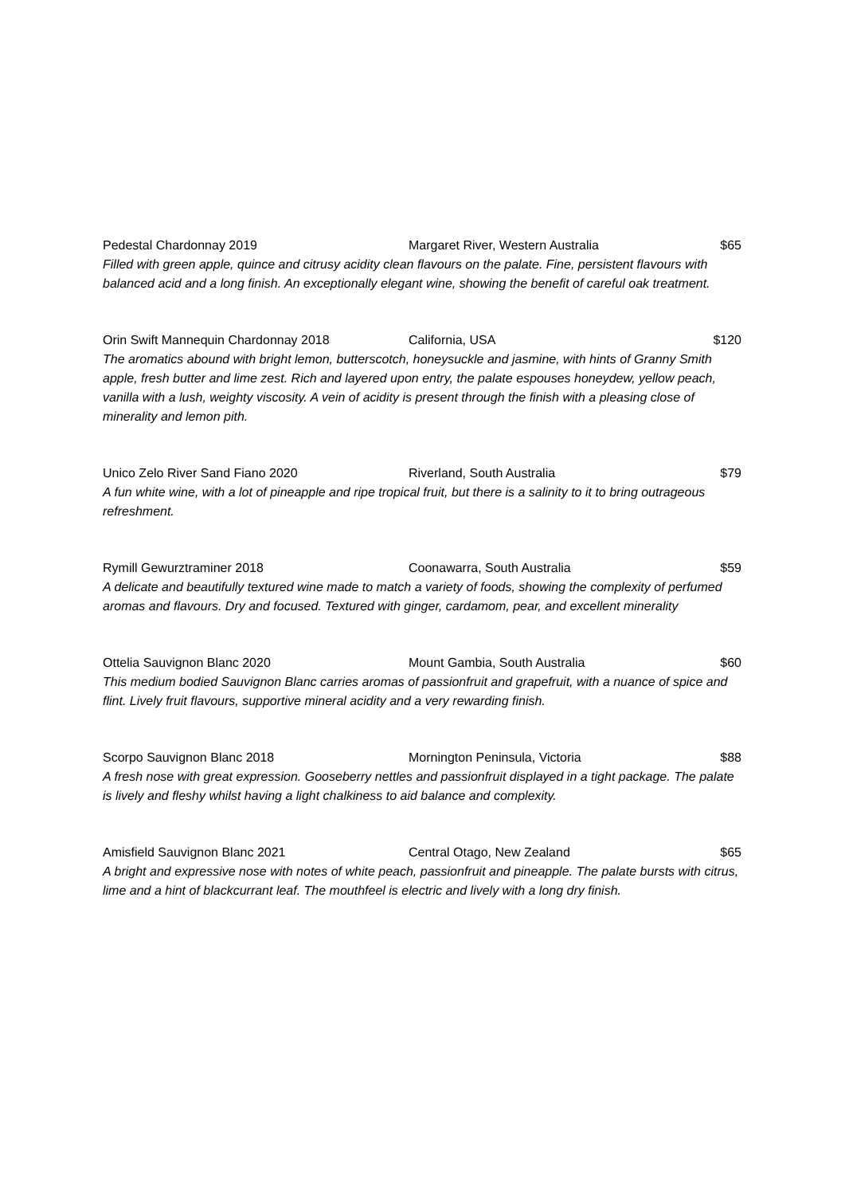Pedestal Chardonnay 2019 Margaret River, Western Australia $65
Filled with green apple, quince and citrusy acidity clean flavours on the palate. Fine, persistent flavours with balanced acid and a long finish. An exceptionally elegant wine, showing the benefit of careful oak treatment.
Orin Swift Mannequin Chardonnay 2018 California, USA $120
The aromatics abound with bright lemon, butterscotch, honeysuckle and jasmine, with hints of Granny Smith apple, fresh butter and lime zest. Rich and layered upon entry, the palate espouses honeydew, yellow peach, vanilla with a lush, weighty viscosity. A vein of acidity is present through the finish with a pleasing close of minerality and lemon pith.
Unico Zelo River Sand Fiano 2020 Riverland, South Australia $79
A fun white wine, with a lot of pineapple and ripe tropical fruit, but there is a salinity to it to bring outrageous refreshment.
Rymill Gewurztraminer 2018 Coonawarra, South Australia $59
A delicate and beautifully textured wine made to match a variety of foods, showing the complexity of perfumed aromas and flavours. Dry and focused. Textured with ginger, cardamom, pear, and excellent minerality
Ottelia Sauvignon Blanc 2020 Mount Gambia, South Australia $60
This medium bodied Sauvignon Blanc carries aromas of passionfruit and grapefruit, with a nuance of spice and flint. Lively fruit flavours, supportive mineral acidity and a very rewarding finish.
Scorpo Sauvignon Blanc 2018 Mornington Peninsula, Victoria $88
A fresh nose with great expression. Gooseberry nettles and passionfruit displayed in a tight package. The palate is lively and fleshy whilst having a light chalkiness to aid balance and complexity.
Amisfield Sauvignon Blanc 2021 Central Otago, New Zealand $65
A bright and expressive nose with notes of white peach, passionfruit and pineapple. The palate bursts with citrus, lime and a hint of blackcurrant leaf. The mouthfeel is electric and lively with a long dry finish.